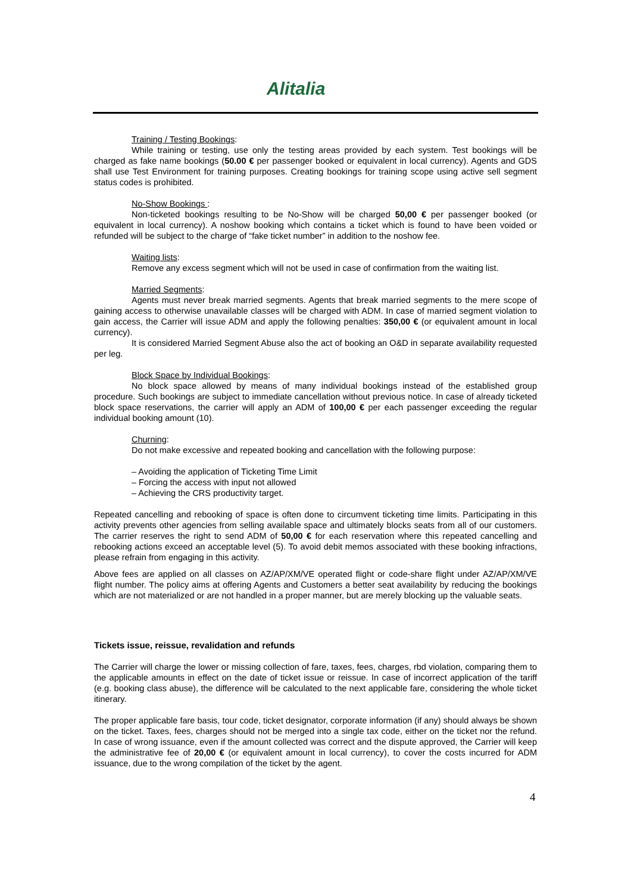Alitalia
Training / Testing Bookings:
While training or testing, use only the testing areas provided by each system. Test bookings will be charged as fake name bookings (50.00 € per passenger booked or equivalent in local currency). Agents and GDS shall use Test Environment for training purposes. Creating bookings for training scope using active sell segment status codes is prohibited.
No-Show Bookings :
Non-ticketed bookings resulting to be No-Show will be charged 50,00 € per passenger booked (or equivalent in local currency). A noshow booking which contains a ticket which is found to have been voided or refunded will be subject to the charge of “fake ticket number” in addition to the noshow fee.
Waiting lists:
Remove any excess segment which will not be used in case of confirmation from the waiting list.
Married Segments:
Agents must never break married segments. Agents that break married segments to the mere scope of gaining access to otherwise unavailable classes will be charged with ADM. In case of married segment violation to gain access, the Carrier will issue ADM and apply the following penalties: 350,00 € (or equivalent amount in local currency).
It is considered Married Segment Abuse also the act of booking an O&D in separate availability requested per leg.
Block Space by Individual Bookings:
No block space allowed by means of many individual bookings instead of the established group procedure. Such bookings are subject to immediate cancellation without previous notice. In case of already ticketed block space reservations, the carrier will apply an ADM of 100,00 € per each passenger exceeding the regular individual booking amount (10).
Churning:
Do not make excessive and repeated booking and cancellation with the following purpose:
– Avoiding the application of Ticketing Time Limit
– Forcing the access with input not allowed
– Achieving the CRS productivity target.
Repeated cancelling and rebooking of space is often done to circumvent ticketing time limits. Participating in this activity prevents other agencies from selling available space and ultimately blocks seats from all of our customers. The carrier reserves the right to send ADM of 50,00 € for each reservation where this repeated cancelling and rebooking actions exceed an acceptable level (5). To avoid debit memos associated with these booking infractions, please refrain from engaging in this activity.
Above fees are applied on all classes on AZ/AP/XM/VE operated flight or code-share flight under AZ/AP/XM/VE flight number. The policy aims at offering Agents and Customers a better seat availability by reducing the bookings which are not materialized or are not handled in a proper manner, but are merely blocking up the valuable seats.
Tickets issue, reissue, revalidation and refunds
The Carrier will charge the lower or missing collection of fare, taxes, fees, charges, rbd violation, comparing them to the applicable amounts in effect on the date of ticket issue or reissue. In case of incorrect application of the tariff (e.g. booking class abuse), the difference will be calculated to the next applicable fare, considering the whole ticket itinerary.
The proper applicable fare basis, tour code, ticket designator, corporate information (if any) should always be shown on the ticket. Taxes, fees, charges should not be merged into a single tax code, either on the ticket nor the refund. In case of wrong issuance, even if the amount collected was correct and the dispute approved, the Carrier will keep the administrative fee of 20,00 € (or equivalent amount in local currency), to cover the costs incurred for ADM issuance, due to the wrong compilation of the ticket by the agent.
4